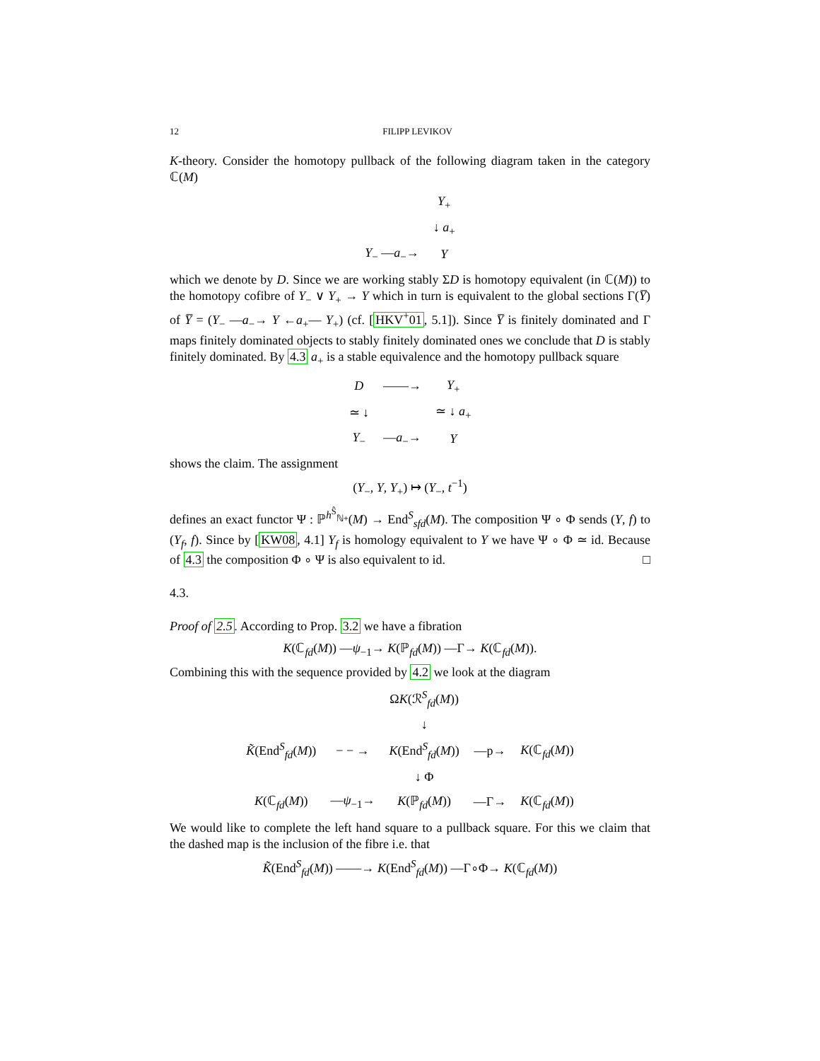12 FILIPP LEVIKOV
K-theory. Consider the homotopy pullback of the following diagram taken in the category ℂ(M)
| | Y<sub>+</sub> |
| | ↓ a<sub>+</sub> |
| Y<sub>−</sub> — a<sub>−</sub>→ | Y |
which we denote by D. Since we are working stably ΣD is homotopy equivalent (in ℂ(M)) to the homotopy cofibre of Y<sub>−</sub> ∨ Y<sub>+</sub> → Y which in turn is equivalent to the global sections Γ(Y̅) of Y̅ = (Y<sub>−</sub> —a<sub>−</sub>→ Y ←a<sub>+</sub>— Y<sub>+</sub>) (cf. [HKV<sup>+</sup>01, 5.1]). Since Y̅ is finitely dominated and Γ maps finitely dominated objects to stably finitely dominated ones we conclude that D is stably finitely dominated. By 4.3 a<sub>+</sub> is a stable equivalence and the homotopy pullback square
| D | ——→ | Y<sub>+</sub> |
| ≃ ↓ | | ≃ ↓ a<sub>+</sub> |
| Y<sub>−</sub> | — a<sub>−</sub>→ | Y |
shows the claim. The assignment
(Y<sub>−</sub>, Y, Y<sub>+</sub>) ↦ (Y<sub>−</sub>, t<sup>−1</sup>)
defines an exact functor Ψ : ℙ<sup>h<sup>Ŝ</sup><sub>ℕ+</sub></sup>(M) → End<sup>S</sup><sub>sfd</sub>(M). The composition Ψ ∘ Φ sends (Y, f) to (Y<sub>f</sub>, f). Since by [KW08, 4.1] Y<sub>f</sub> is homology equivalent to Y we have Ψ ∘ Φ ≃ id. Because of 4.3 the composition Φ ∘ Ψ is also equivalent to id. □
4.3.
Proof of 2.5. According to Prop. 3.2 we have a fibration
K(ℂ<sub>fd</sub>(M)) —ψ<sub>−1</sub>→ K(ℙ<sub>fd</sub>(M)) —Γ→ K(ℂ<sub>fd</sub>(M)).
Combining this with the sequence provided by 4.2 we look at the diagram
| | | Ω K (ℛ<sup>S</sup><sub>fd</sub>( M )) | | |
| | | ↓ | | |
| K̃ (End<sup>S</sup><sub>fd</sub>( M )) | − − → | K (End<sup>S</sup><sub>fd</sub>( M )) | —p→ | K (ℂ<sub>fd</sub>( M )) |
| | | ↓ Φ | | |
| K (ℂ<sub>fd</sub>( M )) | — ψ<sub>−1</sub>→ | K (ℙ<sub>fd</sub>( M )) | —Γ→ | K (ℂ<sub>fd</sub>( M )) |
We would like to complete the left hand square to a pullback square. For this we claim that the dashed map is the inclusion of the fibre i.e. that
K̃(End<sup>S</sup><sub>fd</sub>(M)) ——→ K(End<sup>S</sup><sub>fd</sub>(M)) —Γ∘Φ→ K(ℂ<sub>fd</sub>(M))